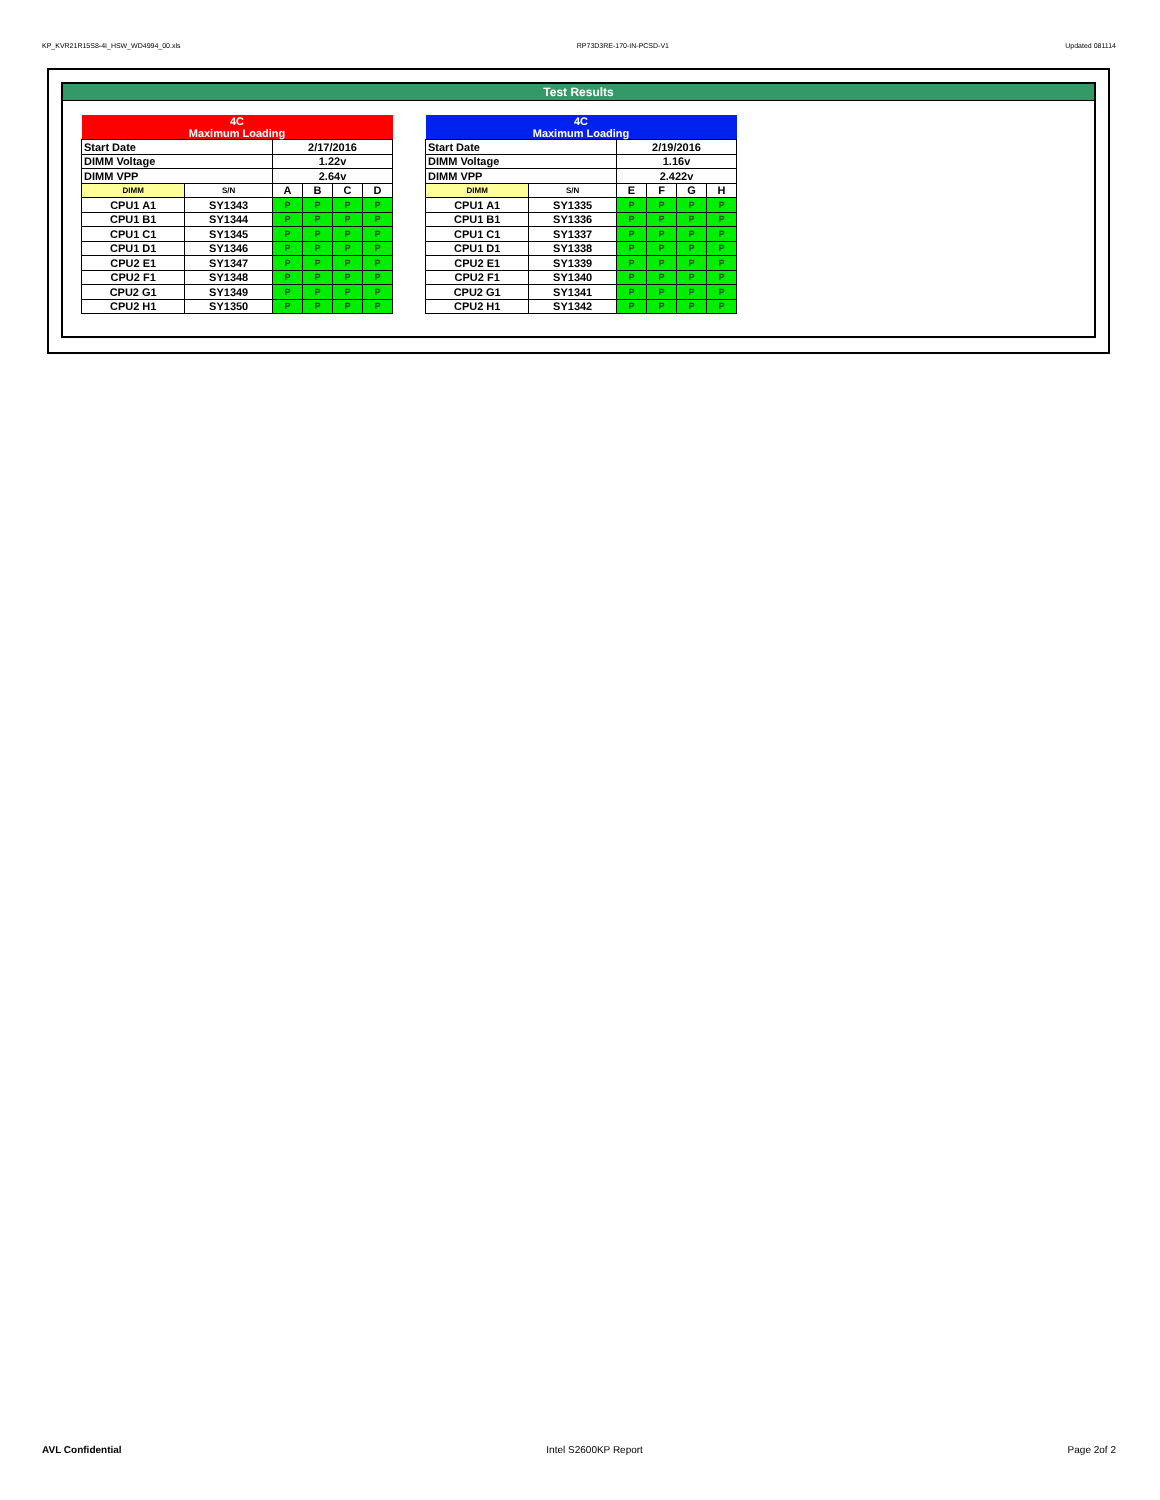KP_KVR21R15S8-4I_HSW_WD4994_00.xls RP73D3RE-170-IN-PCSD-V1 Updated 081114
Test Results
| 4C Maximum Loading | | | | | |
| Start Date | | 2/17/2016 | | | |
| DIMM Voltage | | 1.22v | | | |
| DIMM VPP | | 2.64v | | | |
| DIMM | S/N | A | B | C | D |
| CPU1 A1 | SY1343 | P | P | P | P |
| CPU1 B1 | SY1344 | P | P | P | P |
| CPU1 C1 | SY1345 | P | P | P | P |
| CPU1 D1 | SY1346 | P | P | P | P |
| CPU2 E1 | SY1347 | P | P | P | P |
| CPU2 F1 | SY1348 | P | P | P | P |
| CPU2 G1 | SY1349 | P | P | P | P |
| CPU2 H1 | SY1350 | P | P | P | P |
| 4C Maximum Loading | | | | | |
| Start Date | | 2/19/2016 | | | |
| DIMM Voltage | | 1.16v | | | |
| DIMM VPP | | 2.422v | | | |
| DIMM | S/N | E | F | G | H |
| CPU1 A1 | SY1335 | P | P | P | P |
| CPU1 B1 | SY1336 | P | P | P | P |
| CPU1 C1 | SY1337 | P | P | P | P |
| CPU1 D1 | SY1338 | P | P | P | P |
| CPU2 E1 | SY1339 | P | P | P | P |
| CPU2 F1 | SY1340 | P | P | P | P |
| CPU2 G1 | SY1341 | P | P | P | P |
| CPU2 H1 | SY1342 | P | P | P | P |
AVL Confidential Intel S2600KP Report Page 2of 2